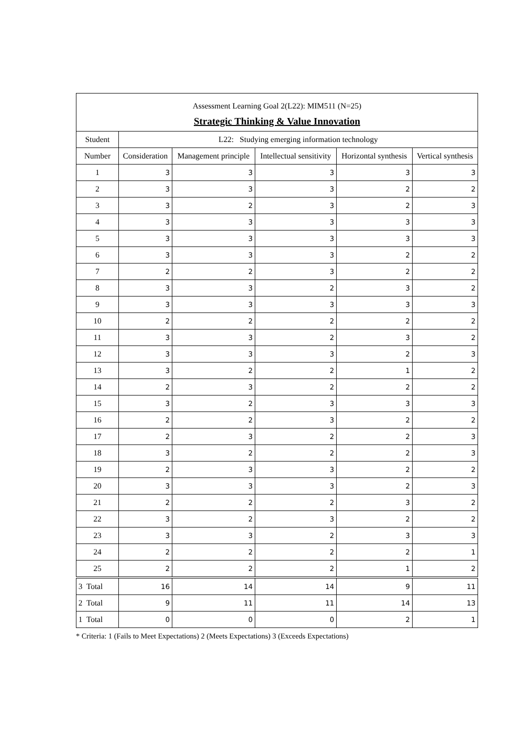Assessment Learning Goal 2(L22): MIM511 (N=25)
Strategic Thinking & Value Innovation
| Student | L22: Studying emerging information technology | | | | |
| --- | --- | --- | --- | --- | --- |
| Number | Consideration | Management principle | Intellectual sensitivity | Horizontal synthesis | Vertical synthesis |
| 1 | 3 | 3 | 3 | 3 | 3 |
| 2 | 3 | 3 | 3 | 2 | 2 |
| 3 | 3 | 2 | 3 | 2 | 3 |
| 4 | 3 | 3 | 3 | 3 | 3 |
| 5 | 3 | 3 | 3 | 3 | 3 |
| 6 | 3 | 3 | 3 | 2 | 2 |
| 7 | 2 | 2 | 3 | 2 | 2 |
| 8 | 3 | 3 | 2 | 3 | 2 |
| 9 | 3 | 3 | 3 | 3 | 3 |
| 10 | 2 | 2 | 2 | 2 | 2 |
| 11 | 3 | 3 | 2 | 3 | 2 |
| 12 | 3 | 3 | 3 | 2 | 3 |
| 13 | 3 | 2 | 2 | 1 | 2 |
| 14 | 2 | 3 | 2 | 2 | 2 |
| 15 | 3 | 2 | 3 | 3 | 3 |
| 16 | 2 | 2 | 3 | 2 | 2 |
| 17 | 2 | 3 | 2 | 2 | 3 |
| 18 | 3 | 2 | 2 | 2 | 3 |
| 19 | 2 | 3 | 3 | 2 | 2 |
| 20 | 3 | 3 | 3 | 2 | 3 |
| 21 | 2 | 2 | 2 | 3 | 2 |
| 22 | 3 | 2 | 3 | 2 | 2 |
| 23 | 3 | 3 | 2 | 3 | 3 |
| 24 | 2 | 2 | 2 | 2 | 1 |
| 25 | 2 | 2 | 2 | 1 | 2 |
| 3 Total | 16 | 14 | 14 | 9 | 11 |
| 2 Total | 9 | 11 | 11 | 14 | 13 |
| 1 Total | 0 | 0 | 0 | 2 | 1 |
* Criteria: 1 (Fails to Meet Expectations) 2 (Meets Expectations) 3 (Exceeds Expectations)